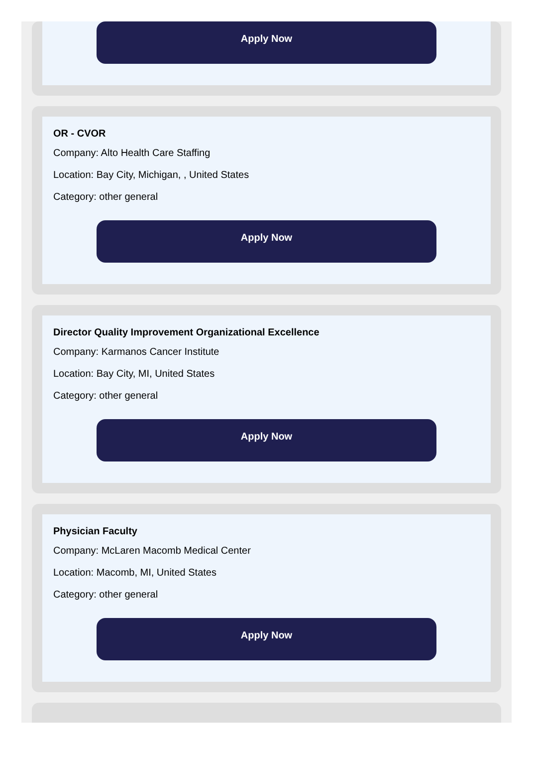Apply Now
OR - CVOR
Company: Alto Health Care Staffing
Location: Bay City, Michigan, , United States
Category: other general
Apply Now
Director Quality Improvement Organizational Excellence
Company: Karmanos Cancer Institute
Location: Bay City, MI, United States
Category: other general
Apply Now
Physician Faculty
Company: McLaren Macomb Medical Center
Location: Macomb, MI, United States
Category: other general
Apply Now